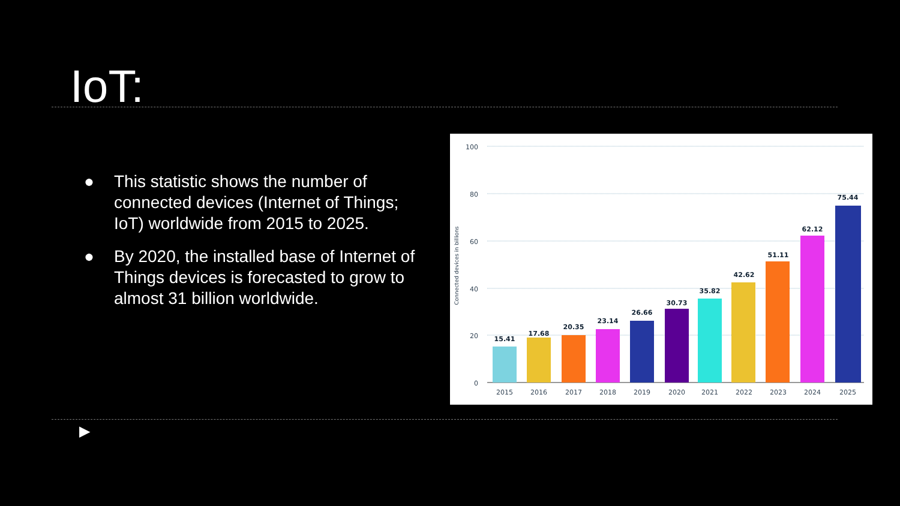IoT:
● This statistic shows the number of connected devices (Internet of Things; IoT) worldwide from 2015 to 2025.
● By 2020, the installed base of Internet of Things devices is forecasted to grow to almost 31 billion worldwide.
100
80
60
40
20
0
Connected devices in billions
15.41
17.68
20.35
23.14
26.66
30.73
35.82
42.62
51.11
62.12
75.44
2015
2016
2017
2018
2019
2020
2021
2022
2023
2024
2025
▶